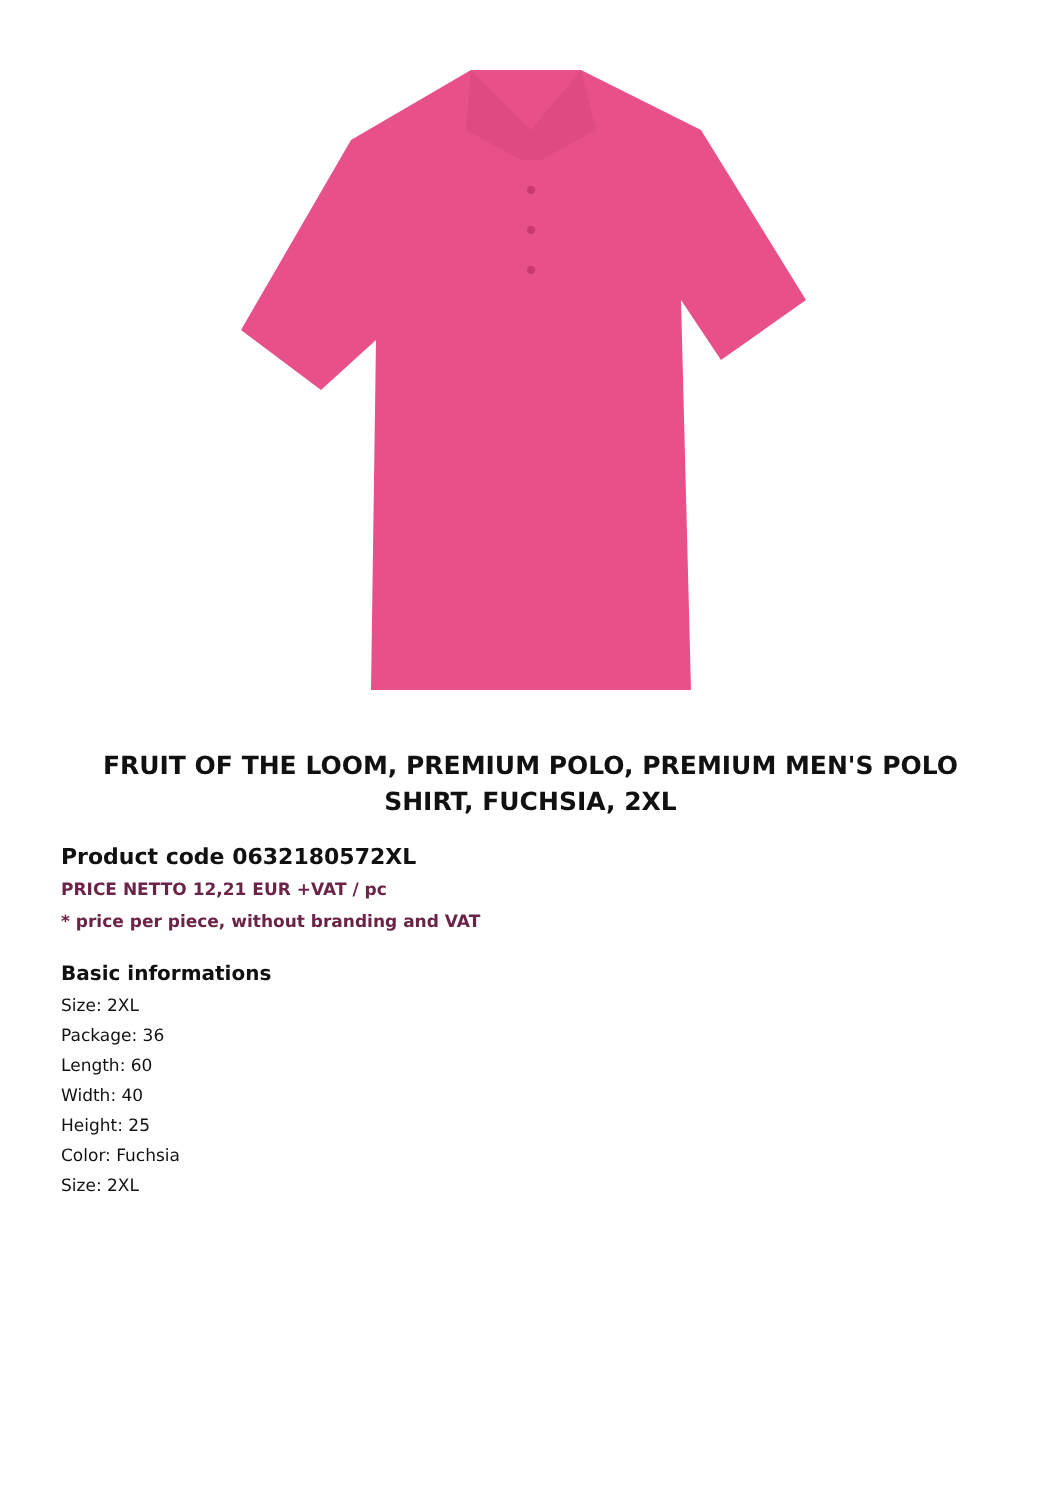FRUIT OF THE LOOM, PREMIUM POLO, PREMIUM MEN'S POLO SHIRT, FUCHSIA, 2XL
Product code 0632180572XL
PRICE NETTO 12,21 EUR +VAT / pc
* price per piece, without branding and VAT
Basic informations
Size: 2XL
Package: 36
Length: 60
Width: 40
Height: 25
Color: Fuchsia
Size: 2XL